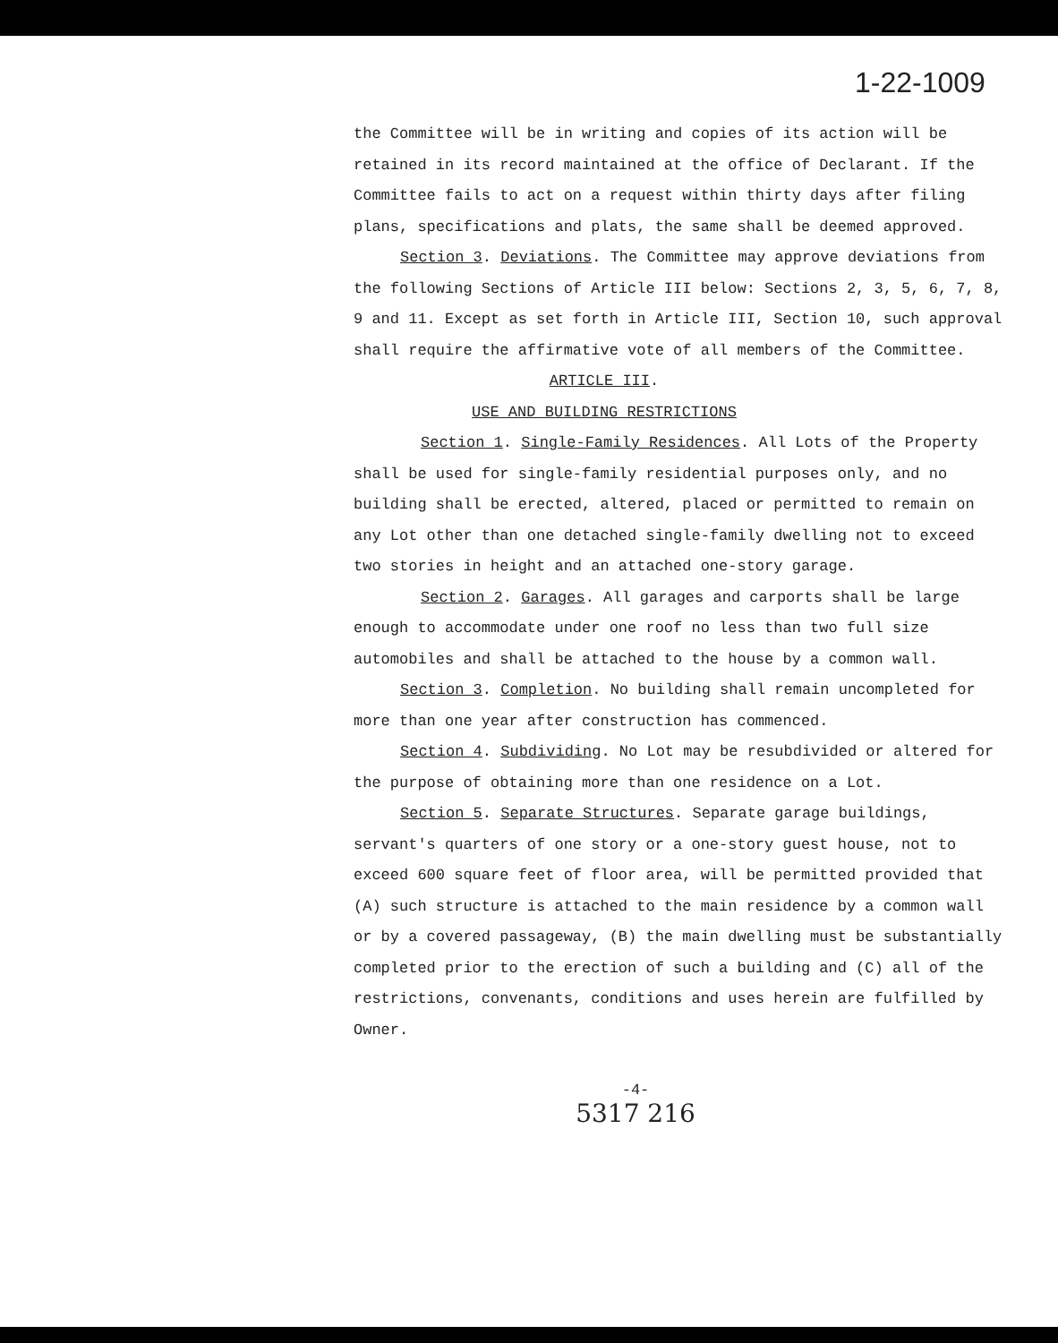1-22-1009
the Committee will be in writing and copies of its action will be retained in its record maintained at the office of Declarant. If the Committee fails to act on a request within thirty days after filing plans, specifications and plats, the same shall be deemed approved.
Section 3. Deviations. The Committee may approve deviations from the following Sections of Article III below: Sections 2, 3, 5, 6, 7, 8, 9 and 11. Except as set forth in Article III, Section 10, such approval shall require the affirmative vote of all members of the Committee.
ARTICLE III.
USE AND BUILDING RESTRICTIONS
Section 1. Single-Family Residences. All Lots of the Property shall be used for single-family residential purposes only, and no building shall be erected, altered, placed or permitted to remain on any Lot other than one detached single-family dwelling not to exceed two stories in height and an attached one-story garage.
Section 2. Garages. All garages and carports shall be large enough to accommodate under one roof no less than two full size automobiles and shall be attached to the house by a common wall.
Section 3. Completion. No building shall remain uncompleted for more than one year after construction has commenced.
Section 4. Subdividing. No Lot may be resubdivided or altered for the purpose of obtaining more than one residence on a Lot.
Section 5. Separate Structures. Separate garage buildings, servant's quarters of one story or a one-story guest house, not to exceed 600 square feet of floor area, will be permitted provided that (A) such structure is attached to the main residence by a common wall or by a covered passageway, (B) the main dwelling must be substantially completed prior to the erection of such a building and (C) all of the restrictions, convenants, conditions and uses herein are fulfilled by Owner.
-4-
5317 216